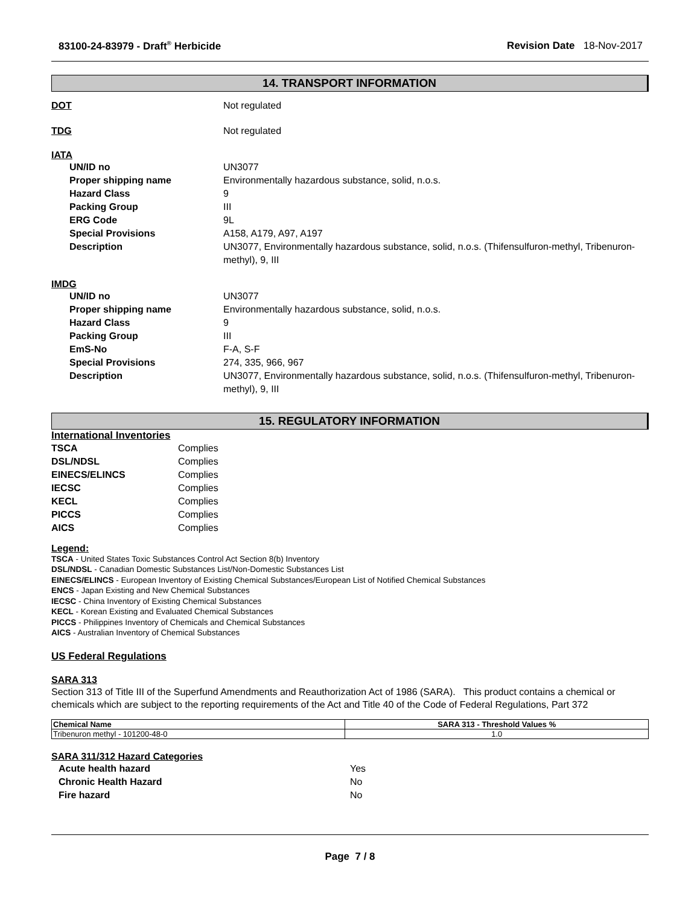83100-24-83979 - Draft<sup>®</sup> Herbicide Revision Date 18-Nov-2017
14. TRANSPORT INFORMATION
DOT Not regulated
TDG Not regulated
IATA
UN/ID no UN3077
Proper shipping name Environmentally hazardous substance, solid, n.o.s.
Hazard Class 9
Packing Group III
ERG Code 9L
Special Provisions A158, A179, A97, A197
Description UN3077, Environmentally hazardous substance, solid, n.o.s. (Thifensulfuron-methyl, Tribenuron-methyl), 9, III
IMDG
UN/ID no UN3077
Proper shipping name Environmentally hazardous substance, solid, n.o.s.
Hazard Class 9
Packing Group III
EmS-No F-A, S-F
Special Provisions 274, 335, 966, 967
Description UN3077, Environmentally hazardous substance, solid, n.o.s. (Thifensulfuron-methyl, Tribenuron-methyl), 9, III
15. REGULATORY INFORMATION
International Inventories
TSCA Complies
DSL/NDSL Complies
EINECS/ELINCS Complies
IECSC Complies
KECL Complies
PICCS Complies
AICS Complies
Legend:
TSCA - United States Toxic Substances Control Act Section 8(b) Inventory
DSL/NDSL - Canadian Domestic Substances List/Non-Domestic Substances List
EINECS/ELINCS - European Inventory of Existing Chemical Substances/European List of Notified Chemical Substances
ENCS - Japan Existing and New Chemical Substances
IECSC - China Inventory of Existing Chemical Substances
KECL - Korean Existing and Evaluated Chemical Substances
PICCS - Philippines Inventory of Chemicals and Chemical Substances
AICS - Australian Inventory of Chemical Substances
US Federal Regulations
SARA 313
Section 313 of Title III of the Superfund Amendments and Reauthorization Act of 1986 (SARA). This product contains a chemical or chemicals which are subject to the reporting requirements of the Act and Title 40 of the Code of Federal Regulations, Part 372
| Chemical Name | SARA 313 - Threshold Values % |
| --- | --- |
| Tribenuron methyl - 101200-48-0 | 1.0 |
SARA 311/312 Hazard Categories
Acute health hazard Yes
Chronic Health Hazard No
Fire hazard No
Page 7 / 8